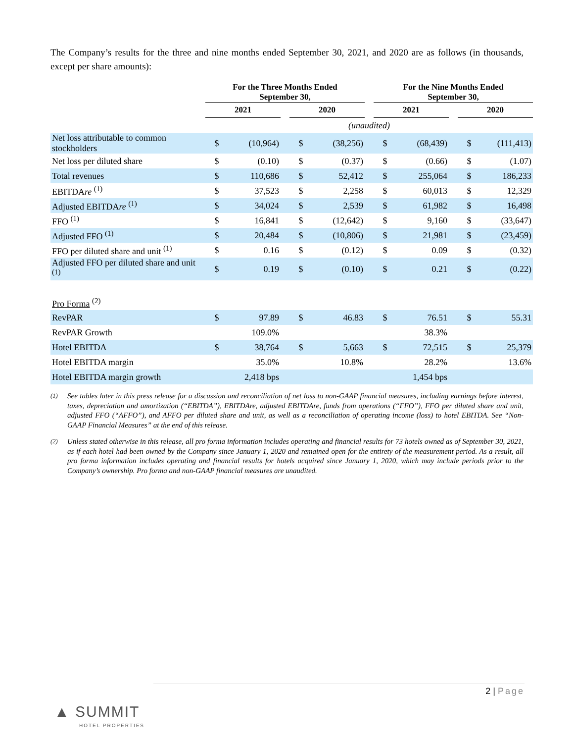The Company’s results for the three and nine months ended September 30, 2021, and 2020 are as follows (in thousands, except per share amounts):
| | For the Three Months Ended September 30, | | | | | | For the Nine Months Ended September 30, | | | | |
| --- | --- | --- | --- | --- | --- | --- | --- | --- | --- | --- | --- |
| | 2021 | | | 2020 | | | 2021 | | | 2020 | |
| | (unaudited) | | | | | | | | | | |
| Net loss attributable to common stockholders | $ | (10,964) | | $ | (38,256) | | $ | (68,439) | | $ | (111,413) |
| Net loss per diluted share | $ | (0.10) | | $ | (0.37) | | $ | (0.66) | | $ | (1.07) |
| Total revenues | $ | 110,686 | | $ | 52,412 | | $ | 255,064 | | $ | 186,233 |
| EBITDA re <sup>(1)</sup> | $ | 37,523 | | $ | 2,258 | | $ | 60,013 | | $ | 12,329 |
| Adjusted EBITDA re <sup>(1)</sup> | $ | 34,024 | | $ | 2,539 | | $ | 61,982 | | $ | 16,498 |
| FFO <sup>(1)</sup> | $ | 16,841 | | $ | (12,642) | | $ | 9,160 | | $ | (33,647) |
| Adjusted FFO <sup>(1)</sup> | $ | 20,484 | | $ | (10,806) | | $ | 21,981 | | $ | (23,459) |
| FFO per diluted share and unit <sup>(1)</sup> | $ | 0.16 | | $ | (0.12) | | $ | 0.09 | | $ | (0.32) |
| Adjusted FFO per diluted share and unit <sup>(1)</sup> | $ | 0.19 | | $ | (0.10) | | $ | 0.21 | | $ | (0.22) |
| Pro Forma <sup>(2)</sup> | | | | | | | | | | | |
| RevPAR | $ | 97.89 | | $ | 46.83 | | $ | 76.51 | | $ | 55.31 |
| RevPAR Growth | | 109.0% | | | | | | 38.3% | | | |
| Hotel EBITDA | $ | 38,764 | | $ | 5,663 | | $ | 72,515 | | $ | 25,379 |
| Hotel EBITDA margin | | 35.0% | | | 10.8% | | | 28.2% | | | 13.6% |
| Hotel EBITDA margin growth | | 2,418 bps | | | | | | 1,454 bps | | | |
<sup>(1)</sup> See tables later in this press release for a discussion and reconciliation of net loss to non-GAAP financial measures, including earnings before interest, taxes, depreciation and amortization (“EBITDA”), EBITDAre, adjusted EBITDAre, funds from operations (“FFO”), FFO per diluted share and unit, adjusted FFO (“AFFO”), and AFFO per diluted share and unit, as well as a reconciliation of operating income (loss) to hotel EBITDA. See “Non-GAAP Financial Measures” at the end of this release.
<sup>(2)</sup> Unless stated otherwise in this release, all pro forma information includes operating and financial results for 73 hotels owned as of September 30, 2021, as if each hotel had been owned by the Company since January 1, 2020 and remained open for the entirety of the measurement period. As a result, all pro forma information includes operating and financial results for hotels acquired since January 1, 2020, which may include periods prior to the Company’s ownership. Pro forma and non-GAAP financial measures are unaudited.
▲ SUMMIT
HOTEL PROPERTIES
2 | Page